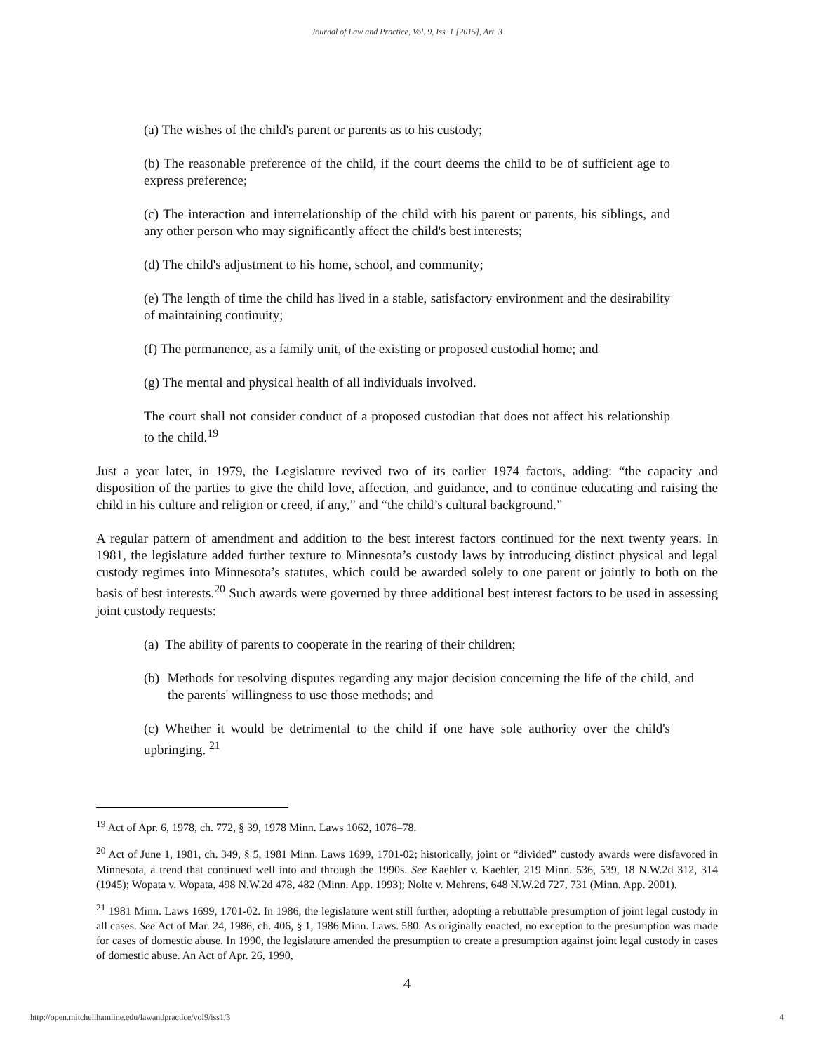Journal of Law and Practice, Vol. 9, Iss. 1 [2015], Art. 3
(a) The wishes of the child's parent or parents as to his custody;
(b) The reasonable preference of the child, if the court deems the child to be of sufficient age to express preference;
(c) The interaction and interrelationship of the child with his parent or parents, his siblings, and any other person who may significantly affect the child's best interests;
(d) The child's adjustment to his home, school, and community;
(e) The length of time the child has lived in a stable, satisfactory environment and the desirability of maintaining continuity;
(f) The permanence, as a family unit, of the existing or proposed custodial home; and
(g) The mental and physical health of all individuals involved.
The court shall not consider conduct of a proposed custodian that does not affect his relationship to the child.<sup>19</sup>
Just a year later, in 1979, the Legislature revived two of its earlier 1974 factors, adding: “the capacity and disposition of the parties to give the child love, affection, and guidance, and to continue educating and raising the child in his culture and religion or creed, if any,” and “the child’s cultural background.”
A regular pattern of amendment and addition to the best interest factors continued for the next twenty years. In 1981, the legislature added further texture to Minnesota’s custody laws by introducing distinct physical and legal custody regimes into Minnesota’s statutes, which could be awarded solely to one parent or jointly to both on the basis of best interests.<sup>20</sup> Such awards were governed by three additional best interest factors to be used in assessing joint custody requests:
(a) The ability of parents to cooperate in the rearing of their children;
(b) Methods for resolving disputes regarding any major decision concerning the life of the child, and the parents' willingness to use those methods; and
(c) Whether it would be detrimental to the child if one have sole authority over the child's upbringing. <sup>21</sup>
<sup>19</sup> Act of Apr. 6, 1978, ch. 772, § 39, 1978 Minn. Laws 1062, 1076–78.
<sup>20</sup> Act of June 1, 1981, ch. 349, § 5, 1981 Minn. Laws 1699, 1701-02; historically, joint or “divided” custody awards were disfavored in Minnesota, a trend that continued well into and through the 1990s. See Kaehler v. Kaehler, 219 Minn. 536, 539, 18 N.W.2d 312, 314 (1945); Wopata v. Wopata, 498 N.W.2d 478, 482 (Minn. App. 1993); Nolte v. Mehrens, 648 N.W.2d 727, 731 (Minn. App. 2001).
<sup>21</sup> 1981 Minn. Laws 1699, 1701-02. In 1986, the legislature went still further, adopting a rebuttable presumption of joint legal custody in all cases. See Act of Mar. 24, 1986, ch. 406, § 1, 1986 Minn. Laws. 580. As originally enacted, no exception to the presumption was made for cases of domestic abuse. In 1990, the legislature amended the presumption to create a presumption against joint legal custody in cases of domestic abuse. An Act of Apr. 26, 1990,
4
http://open.mitchellhamline.edu/lawandpractice/vol9/iss1/3 4